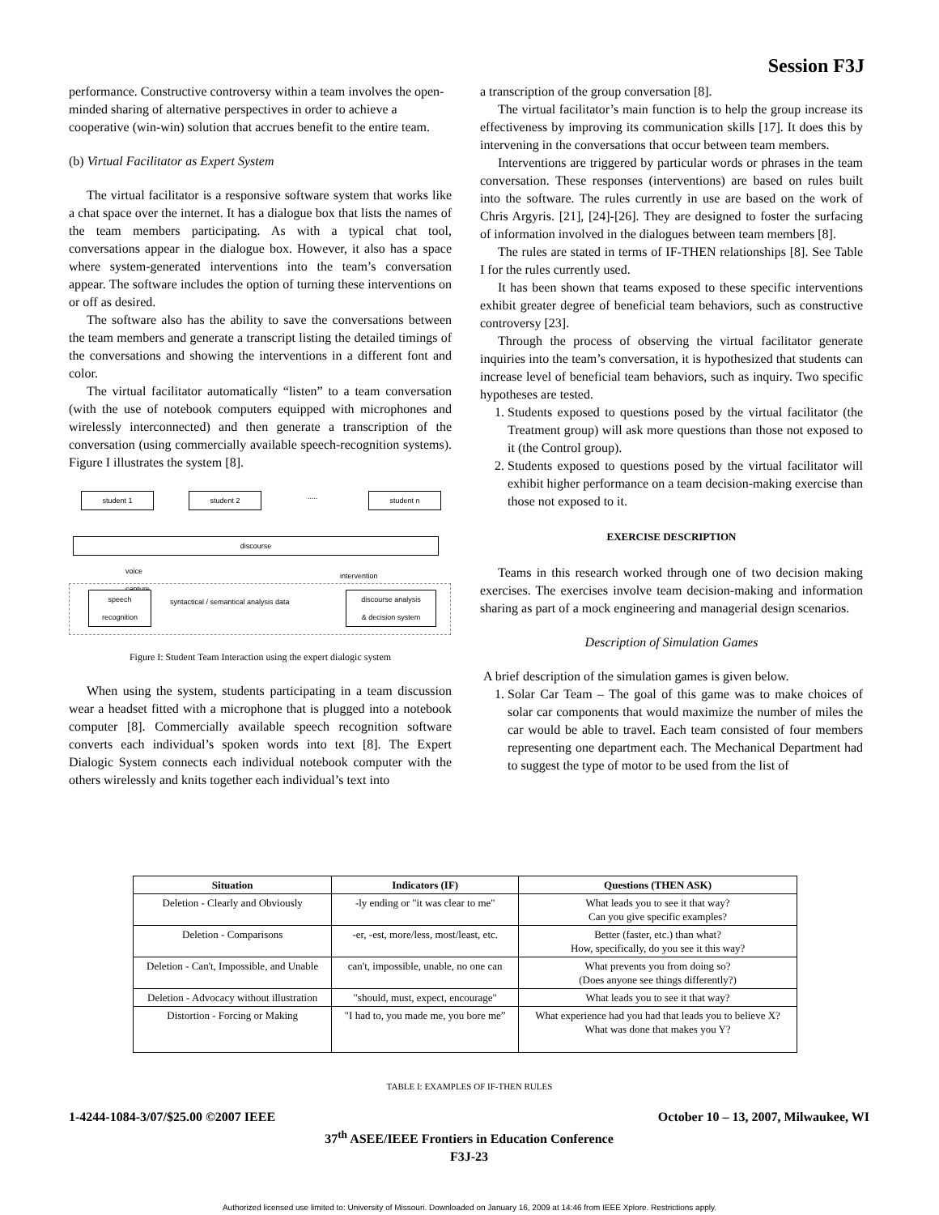Session F3J
performance. Constructive controversy within a team involves the open-minded sharing of alternative perspectives in order to achieve a cooperative (win-win) solution that accrues benefit to the entire team.
(b) Virtual Facilitator as Expert System
The virtual facilitator is a responsive software system that works like a chat space over the internet. It has a dialogue box that lists the names of the team members participating. As with a typical chat tool, conversations appear in the dialogue box. However, it also has a space where system-generated interventions into the team’s conversation appear. The software includes the option of turning these interventions on or off as desired.
The software also has the ability to save the conversations between the team members and generate a transcript listing the detailed timings of the conversations and showing the interventions in a different font and color.
The virtual facilitator automatically “listen” to a team conversation (with the use of notebook computers equipped with microphones and wirelessly interconnected) and then generate a transcription of the conversation (using commercially available speech-recognition systems). Figure I illustrates the system [8].
student 1 student 2 ..... student n
discourse
voice
capture
intervention
speech
recognition
syntactical / semantical analysis data
discourse analysis
& decision system
Figure I: Student Team Interaction using the expert dialogic system
When using the system, students participating in a team discussion wear a headset fitted with a microphone that is plugged into a notebook computer [8]. Commercially available speech recognition software converts each individual’s spoken words into text [8]. The Expert Dialogic System connects each individual notebook computer with the others wirelessly and knits together each individual’s text into
a transcription of the group conversation [8].
The virtual facilitator’s main function is to help the group increase its effectiveness by improving its communication skills [17]. It does this by intervening in the conversations that occur between team members.
Interventions are triggered by particular words or phrases in the team conversation. These responses (interventions) are based on rules built into the software. The rules currently in use are based on the work of Chris Argyris. [21], [24]-[26]. They are designed to foster the surfacing of information involved in the dialogues between team members [8].
The rules are stated in terms of IF-THEN relationships [8]. See Table I for the rules currently used.
It has been shown that teams exposed to these specific interventions exhibit greater degree of beneficial team behaviors, such as constructive controversy [23].
Through the process of observing the virtual facilitator generate inquiries into the team’s conversation, it is hypothesized that students can increase level of beneficial team behaviors, such as inquiry. Two specific hypotheses are tested.
1. Students exposed to questions posed by the virtual facilitator (the Treatment group) will ask more questions than those not exposed to it (the Control group).
2. Students exposed to questions posed by the virtual facilitator will exhibit higher performance on a team decision-making exercise than those not exposed to it.
EXERCISE DESCRIPTION
Teams in this research worked through one of two decision making exercises. The exercises involve team decision-making and information sharing as part of a mock engineering and managerial design scenarios.
Description of Simulation Games
A brief description of the simulation games is given below.
1. Solar Car Team – The goal of this game was to make choices of solar car components that would maximize the number of miles the car would be able to travel. Each team consisted of four members representing one department each. The Mechanical Department had to suggest the type of motor to be used from the list of
| Situation | Indicators (IF) | Questions (THEN ASK) |
| --- | --- | --- |
| Deletion - Clearly and Obviously | -ly ending or "it was clear to me" | What leads you to see it that way? Can you give specific examples? |
| Deletion - Comparisons | -er, -est, more/less, most/least, etc. | Better (faster, etc.) than what? How, specifically, do you see it this way? |
| Deletion - Can't, Impossible, and Unable | can't, impossible, unable, no one can | What prevents you from doing so? (Does anyone see things differently?) |
| Deletion - Advocacy without illustration | "should, must, expect, encourage" | What leads you to see it that way? |
| Distortion - Forcing or Making | "I had to, you made me, you bore me” | What experience had you had that leads you to believe X? What was done that makes you Y? |
TABLE I: EXAMPLES OF IF-THEN RULES
1-4244-1084-3/07/$25.00 ©2007 IEEE October 10 – 13, 2007, Milwaukee, WI
37<sup>th</sup> ASEE/IEEE Frontiers in Education Conference
F3J-23
Authorized licensed use limited to: University of Missouri. Downloaded on January 16, 2009 at 14:46 from IEEE Xplore. Restrictions apply.